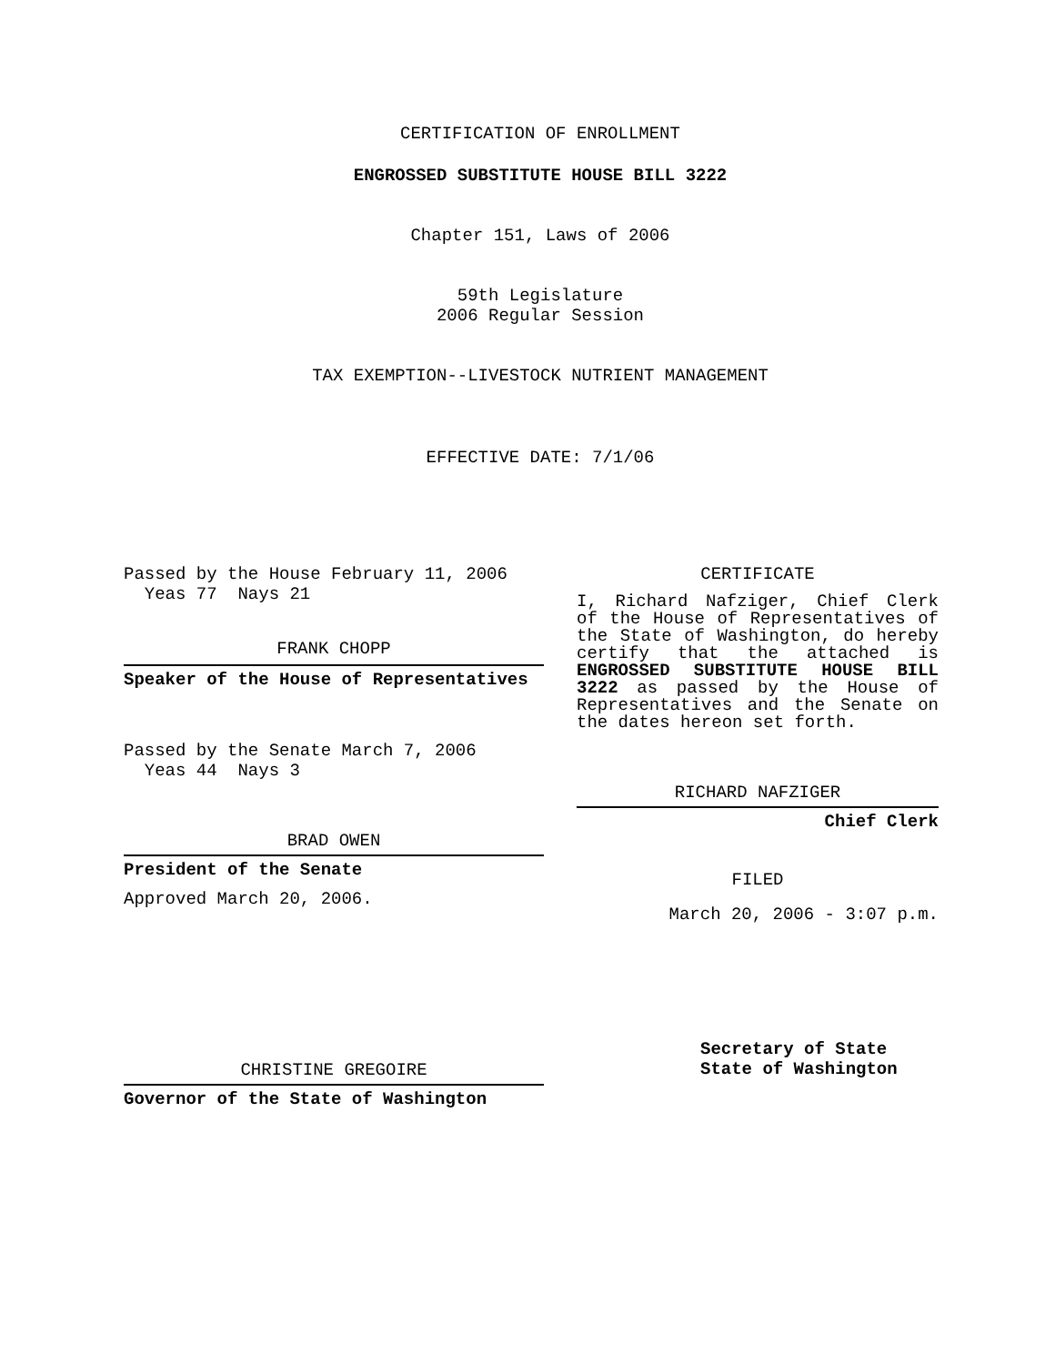CERTIFICATION OF ENROLLMENT
ENGROSSED SUBSTITUTE HOUSE BILL 3222
Chapter 151, Laws of 2006
59th Legislature
2006 Regular Session
TAX EXEMPTION--LIVESTOCK NUTRIENT MANAGEMENT
EFFECTIVE DATE: 7/1/06
Passed by the House February 11, 2006
Yeas 77 Nays 21
FRANK CHOPP
Speaker of the House of Representatives
Passed by the Senate March 7, 2006
Yeas 44 Nays 3
BRAD OWEN
President of the Senate
Approved March 20, 2006.
CHRISTINE GREGOIRE
Governor of the State of Washington
CERTIFICATE
I, Richard Nafziger, Chief Clerk of the House of Representatives of the State of Washington, do hereby certify that the attached is ENGROSSED SUBSTITUTE HOUSE BILL 3222 as passed by the House of Representatives and the Senate on the dates hereon set forth.
RICHARD NAFZIGER
Chief Clerk
FILED
March 20, 2006 - 3:07 p.m.
Secretary of State
State of Washington